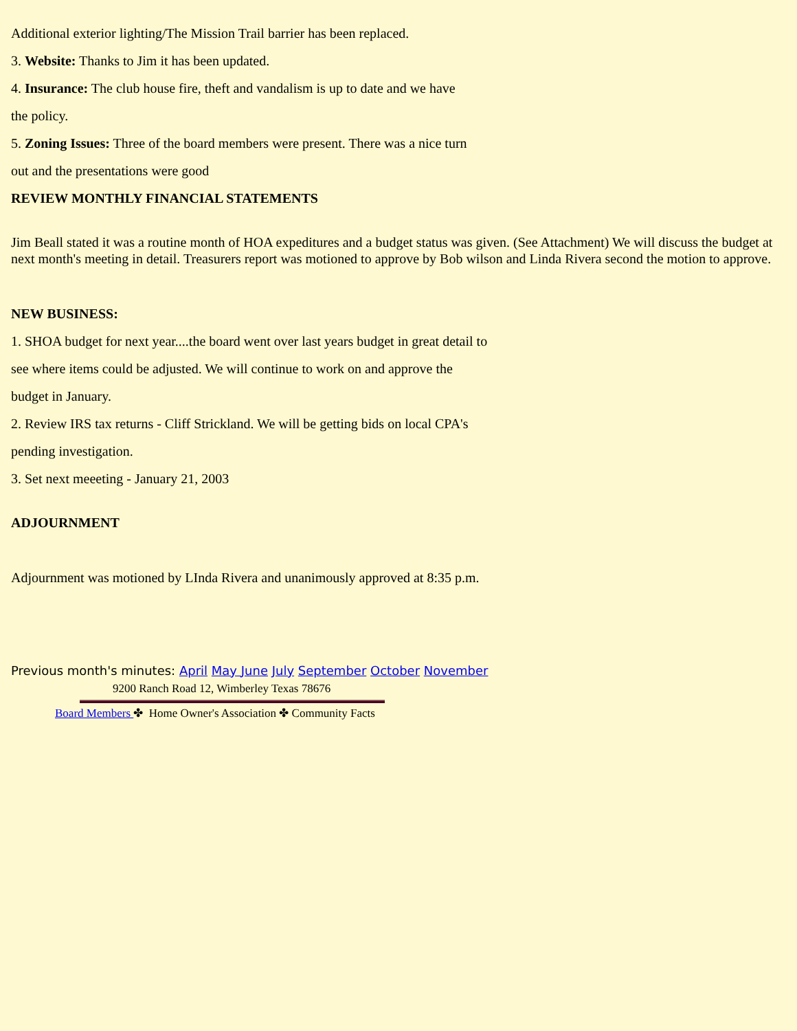Additional exterior lighting/The Mission Trail barrier has been replaced.
3. Website: Thanks to Jim it has been updated.
4. Insurance: The club house fire, theft and vandalism is up to date and we have
the policy.
5. Zoning Issues: Three of the board members were present. There was a nice turn
out and the presentations were good
REVIEW MONTHLY FINANCIAL STATEMENTS
Jim Beall stated it was a routine month of HOA expeditures and a budget status was given. (See Attachment) We will discuss the budget at next month's meeting in detail. Treasurers report was motioned to approve by Bob wilson and Linda Rivera second the motion to approve.
NEW BUSINESS:
1. SHOA budget for next year....the board went over last years budget in great detail to
see where items could be adjusted. We will continue to work on and approve the
budget in January.
2. Review IRS tax returns - Cliff Strickland. We will be getting bids on local CPA's
pending investigation.
3. Set next meeeting - January 21, 2003
ADJOURNMENT
Adjournment was motioned by LInda Rivera and unanimously approved at 8:35 p.m.
Previous month's minutes: April May June July September October November
9200 Ranch Road 12, Wimberley Texas 78676
Board Members ✤ Home Owner's Association ✤ Community Facts